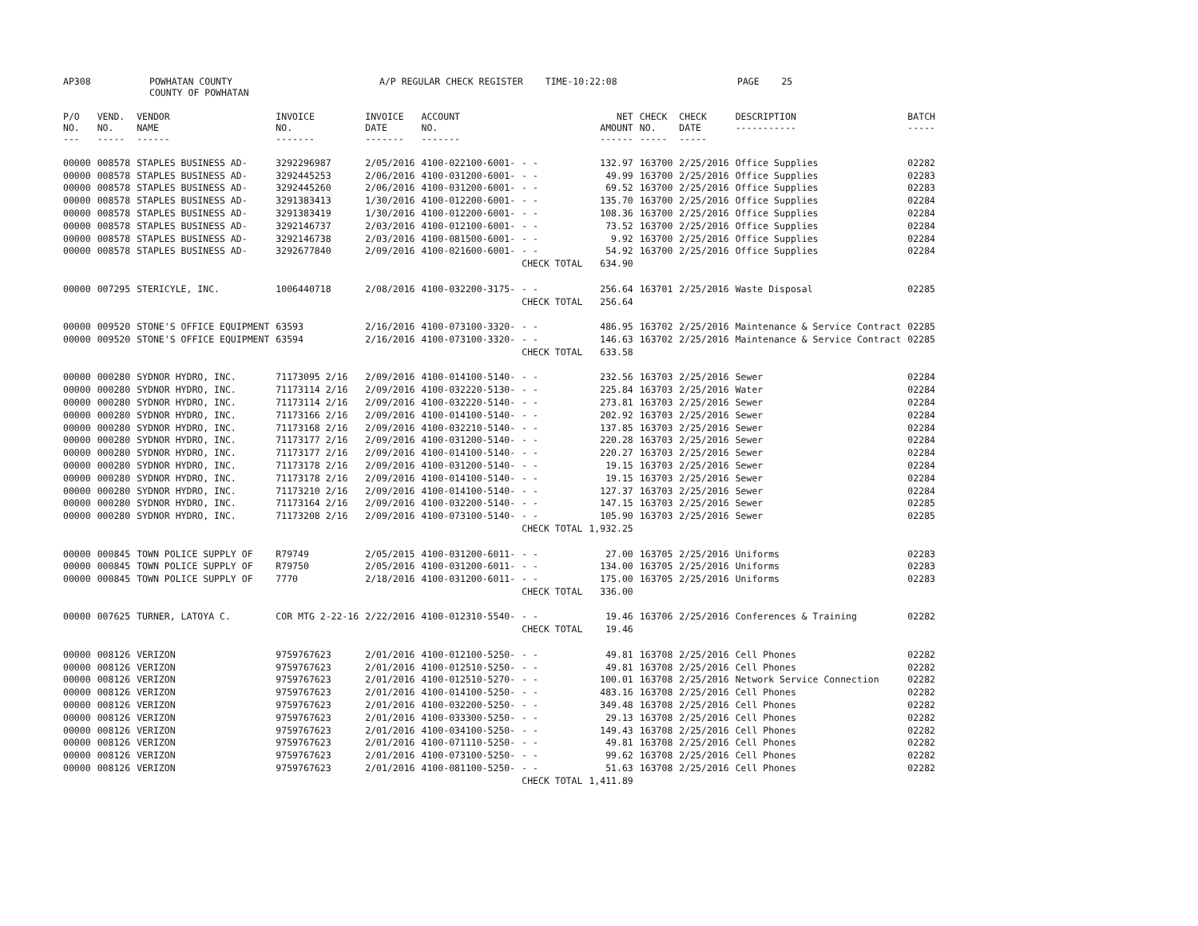| AP308 | POWHATAN COUNTY COUNTY OF POWHATAN | A/P REGULAR CHECK REGISTER TIME-10:22:08 | PAGE 25 |
| P/O NO. --- | VEND. NO. ----- | VENDOR NAME ------ | INVOICE NO. ------- | INVOICE DATE ------- | ACCOUNT NO. ------- | | NET AMOUNT ------ | CHECK NO. ----- | CHECK DATE ----- | DESCRIPTION ----------- | BATCH ----- |
| --- | --- | --- | --- | --- | --- | --- | --- | --- | --- | --- | --- |
| 00000 | 008578 | STAPLES BUSINESS AD- | 3292296987 | 2/05/2016 | 4100-022100-6001- | - - | 132.97 | 163700 | 2/25/2016 | Office Supplies | 02282 |
| 00000 | 008578 | STAPLES BUSINESS AD- | 3292445253 | 2/06/2016 | 4100-031200-6001- | - - | 49.99 | 163700 | 2/25/2016 | Office Supplies | 02283 |
| 00000 | 008578 | STAPLES BUSINESS AD- | 3292445260 | 2/06/2016 | 4100-031200-6001- | - - | 69.52 | 163700 | 2/25/2016 | Office Supplies | 02283 |
| 00000 | 008578 | STAPLES BUSINESS AD- | 3291383413 | 1/30/2016 | 4100-012200-6001- | - - | 135.70 | 163700 | 2/25/2016 | Office Supplies | 02284 |
| 00000 | 008578 | STAPLES BUSINESS AD- | 3291383419 | 1/30/2016 | 4100-012200-6001- | - - | 108.36 | 163700 | 2/25/2016 | Office Supplies | 02284 |
| 00000 | 008578 | STAPLES BUSINESS AD- | 3292146737 | 2/03/2016 | 4100-012100-6001- | - - | 73.52 | 163700 | 2/25/2016 | Office Supplies | 02284 |
| 00000 | 008578 | STAPLES BUSINESS AD- | 3292146738 | 2/03/2016 | 4100-081500-6001- | - - | 9.92 | 163700 | 2/25/2016 | Office Supplies | 02284 |
| 00000 | 008578 | STAPLES BUSINESS AD- | 3292677840 | 2/09/2016 | 4100-021600-6001- | - - | 54.92 | 163700 | 2/25/2016 | Office Supplies | 02284 |
| | | | | | | CHECK TOTAL | 634.90 | | | | |
| 00000 | 007295 | STERICYLE, INC. | 1006440718 | 2/08/2016 | 4100-032200-3175- | - - | 256.64 | 163701 | 2/25/2016 | Waste Disposal | 02285 |
| | | | | | | CHECK TOTAL | 256.64 | | | | |
| 00000 | 009520 | STONE'S OFFICE EQUIPMENT | 63593 | 2/16/2016 | 4100-073100-3320- | - - | 486.95 | 163702 | 2/25/2016 | Maintenance & Service Contract | 02285 |
| 00000 | 009520 | STONE'S OFFICE EQUIPMENT | 63594 | 2/16/2016 | 4100-073100-3320- | - - | 146.63 | 163702 | 2/25/2016 | Maintenance & Service Contract | 02285 |
| | | | | | | CHECK TOTAL | 633.58 | | | | |
| 00000 | 000280 | SYDNOR HYDRO, INC. | 71173095 2/16 | 2/09/2016 | 4100-014100-5140- | - - | 232.56 | 163703 | 2/25/2016 | Sewer | 02284 |
| 00000 | 000280 | SYDNOR HYDRO, INC. | 71173114 2/16 | 2/09/2016 | 4100-032220-5130- | - - | 225.84 | 163703 | 2/25/2016 | Water | 02284 |
| 00000 | 000280 | SYDNOR HYDRO, INC. | 71173114 2/16 | 2/09/2016 | 4100-032220-5140- | - - | 273.81 | 163703 | 2/25/2016 | Sewer | 02284 |
| 00000 | 000280 | SYDNOR HYDRO, INC. | 71173166 2/16 | 2/09/2016 | 4100-014100-5140- | - - | 202.92 | 163703 | 2/25/2016 | Sewer | 02284 |
| 00000 | 000280 | SYDNOR HYDRO, INC. | 71173168 2/16 | 2/09/2016 | 4100-032210-5140- | - - | 137.85 | 163703 | 2/25/2016 | Sewer | 02284 |
| 00000 | 000280 | SYDNOR HYDRO, INC. | 71173177 2/16 | 2/09/2016 | 4100-031200-5140- | - - | 220.28 | 163703 | 2/25/2016 | Sewer | 02284 |
| 00000 | 000280 | SYDNOR HYDRO, INC. | 71173177 2/16 | 2/09/2016 | 4100-014100-5140- | - - | 220.27 | 163703 | 2/25/2016 | Sewer | 02284 |
| 00000 | 000280 | SYDNOR HYDRO, INC. | 71173178 2/16 | 2/09/2016 | 4100-031200-5140- | - - | 19.15 | 163703 | 2/25/2016 | Sewer | 02284 |
| 00000 | 000280 | SYDNOR HYDRO, INC. | 71173178 2/16 | 2/09/2016 | 4100-014100-5140- | - - | 19.15 | 163703 | 2/25/2016 | Sewer | 02284 |
| 00000 | 000280 | SYDNOR HYDRO, INC. | 71173210 2/16 | 2/09/2016 | 4100-014100-5140- | - - | 127.37 | 163703 | 2/25/2016 | Sewer | 02284 |
| 00000 | 000280 | SYDNOR HYDRO, INC. | 71173164 2/16 | 2/09/2016 | 4100-032200-5140- | - - | 147.15 | 163703 | 2/25/2016 | Sewer | 02285 |
| 00000 | 000280 | SYDNOR HYDRO, INC. | 71173208 2/16 | 2/09/2016 | 4100-073100-5140- | - - | 105.90 | 163703 | 2/25/2016 | Sewer | 02285 |
| | | | | | | CHECK TOTAL | 1,932.25 | | | | |
| 00000 | 000845 | TOWN POLICE SUPPLY OF | R79749 | 2/05/2015 | 4100-031200-6011- | - - | 27.00 | 163705 | 2/25/2016 | Uniforms | 02283 |
| 00000 | 000845 | TOWN POLICE SUPPLY OF | R79750 | 2/05/2016 | 4100-031200-6011- | - - | 134.00 | 163705 | 2/25/2016 | Uniforms | 02283 |
| 00000 | 000845 | TOWN POLICE SUPPLY OF | 7770 | 2/18/2016 | 4100-031200-6011- | - - | 175.00 | 163705 | 2/25/2016 | Uniforms | 02283 |
| | | | | | | CHECK TOTAL | 336.00 | | | | |
| 00000 | 007625 | TURNER, LATOYA C. | COR MTG 2-22-16 | 2/22/2016 | 4100-012310-5540- | - - | 19.46 | 163706 | 2/25/2016 | Conferences & Training | 02282 |
| | | | | | | CHECK TOTAL | 19.46 | | | | |
| 00000 | 008126 | VERIZON | 9759767623 | 2/01/2016 | 4100-012100-5250- | - - | 49.81 | 163708 | 2/25/2016 | Cell Phones | 02282 |
| 00000 | 008126 | VERIZON | 9759767623 | 2/01/2016 | 4100-012510-5250- | - - | 49.81 | 163708 | 2/25/2016 | Cell Phones | 02282 |
| 00000 | 008126 | VERIZON | 9759767623 | 2/01/2016 | 4100-012510-5270- | - - | 100.01 | 163708 | 2/25/2016 | Network Service Connection | 02282 |
| 00000 | 008126 | VERIZON | 9759767623 | 2/01/2016 | 4100-014100-5250- | - - | 483.16 | 163708 | 2/25/2016 | Cell Phones | 02282 |
| 00000 | 008126 | VERIZON | 9759767623 | 2/01/2016 | 4100-032200-5250- | - - | 349.48 | 163708 | 2/25/2016 | Cell Phones | 02282 |
| 00000 | 008126 | VERIZON | 9759767623 | 2/01/2016 | 4100-033300-5250- | - - | 29.13 | 163708 | 2/25/2016 | Cell Phones | 02282 |
| 00000 | 008126 | VERIZON | 9759767623 | 2/01/2016 | 4100-034100-5250- | - - | 149.43 | 163708 | 2/25/2016 | Cell Phones | 02282 |
| 00000 | 008126 | VERIZON | 9759767623 | 2/01/2016 | 4100-071110-5250- | - - | 49.81 | 163708 | 2/25/2016 | Cell Phones | 02282 |
| 00000 | 008126 | VERIZON | 9759767623 | 2/01/2016 | 4100-073100-5250- | - - | 99.62 | 163708 | 2/25/2016 | Cell Phones | 02282 |
| 00000 | 008126 | VERIZON | 9759767623 | 2/01/2016 | 4100-081100-5250- | - - | 51.63 | 163708 | 2/25/2016 | Cell Phones | 02282 |
| | | | | | | CHECK TOTAL | 1,411.89 | | | | |